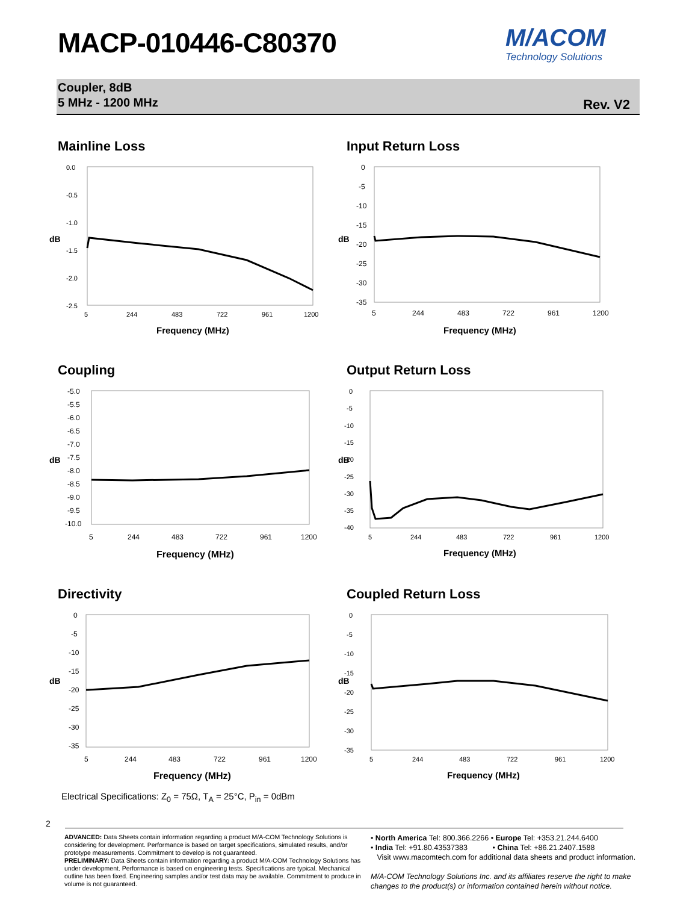MACP-010446-C80370
M/ACOM
Technology Solutions
Coupler, 8dB
5 MHz - 1200 MHz
Rev. V2
Mainline Loss
0.0
-0.5
-1.0
-1.5
-2.0
-2.5
dB
5
244
483
722
961
1200
Frequency (MHz)
Input Return Loss
0
-5
-10
-15
-20
-25
-30
-35
dB
5
244
483
722
961
1200
Frequency (MHz)
Coupling
-5.0
-5.5
-6.0
-6.5
-7.0
-7.5
-8.0
-8.5
-9.0
-9.5
-10.0
dB
5
244
483
722
961
1200
Frequency (MHz)
Output Return Loss
0
-5
-10
-15
-20
-25
-30
-35
-40
dB
5
244
483
722
961
1200
Frequency (MHz)
Directivity
0
-5
-10
-15
-20
-25
-30
-35
dB
5
244
483
722
961
1200
Frequency (MHz)
Coupled Return Loss
0
-5
-10
-15
-20
-25
-30
-35
dB
5
244
483
722
961
1200
Frequency (MHz)
Electrical Specifications: Z<sub>0</sub> = 75Ω, T<sub>A</sub> = 25°C, P<sub>in</sub> = 0dBm
2
ADVANCED: Data Sheets contain information regarding a product M/A-COM Technology Solutions is considering for development. Performance is based on target specifications, simulated results, and/or prototype measurements. Commitment to develop is not guaranteed.
PRELIMINARY: Data Sheets contain information regarding a product M/A-COM Technology Solutions has under development. Performance is based on engineering tests. Specifications are typical. Mechanical outline has been fixed. Engineering samples and/or test data may be available. Commitment to produce in volume is not guaranteed.
• North America Tel: 800.366.2266 • Europe Tel: +353.21.244.6400
• India Tel: +91.80.43537383 • China Tel: +86.21.2407.1588
Visit www.macomtech.com for additional data sheets and product information.
M/A-COM Technology Solutions Inc. and its affiliates reserve the right to make changes to the product(s) or information contained herein without notice.